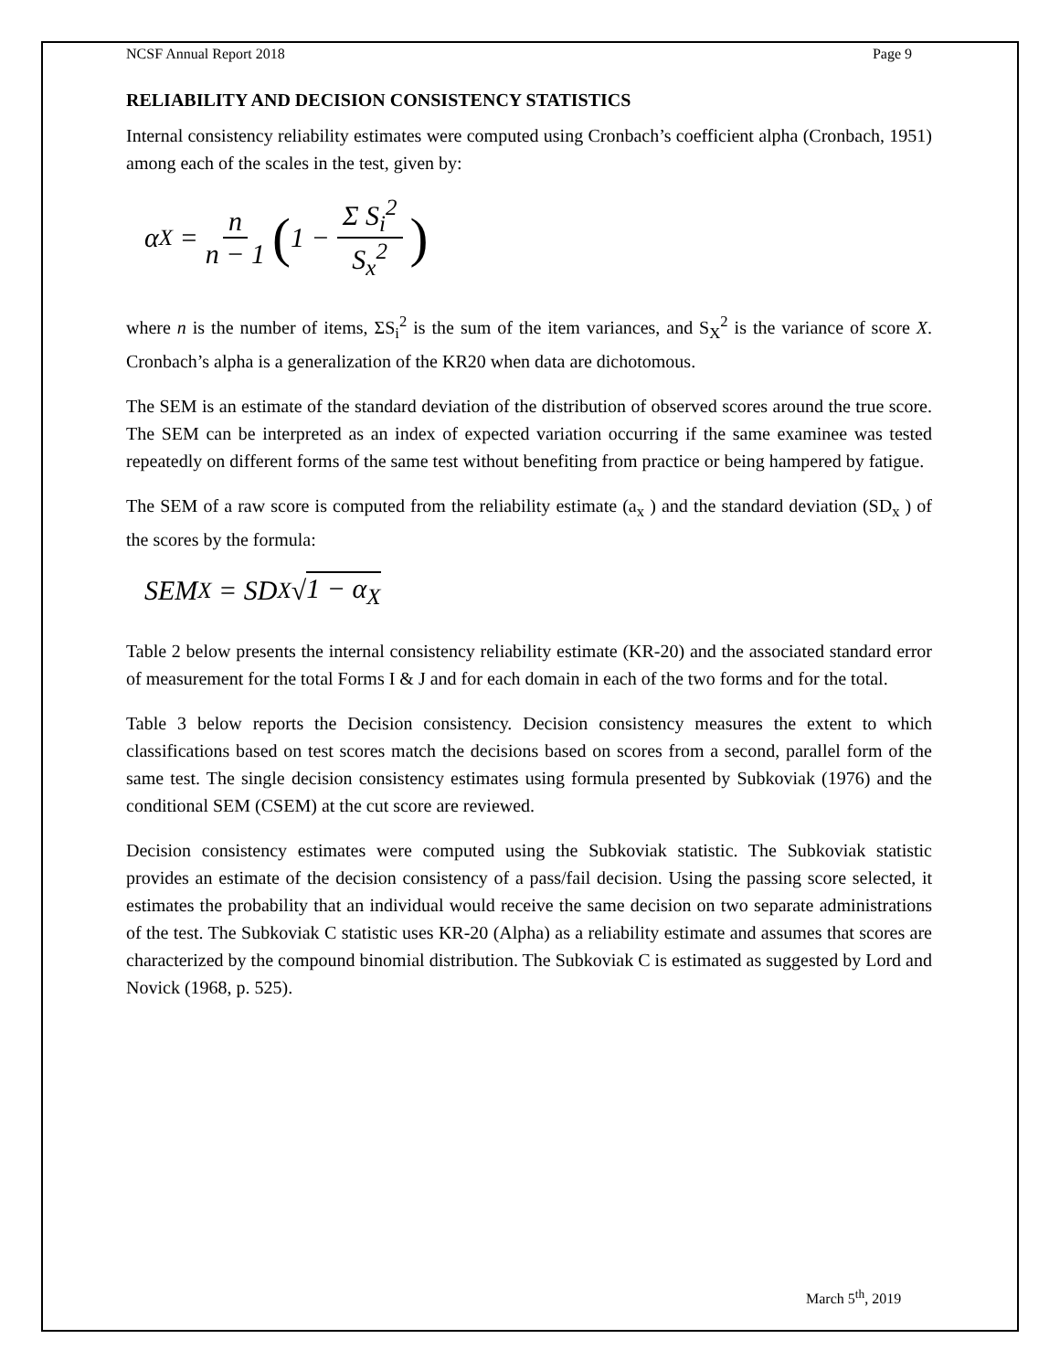NCSF Annual Report 2018 Page 9
RELIABILITY AND DECISION CONSISTENCY STATISTICS
Internal consistency reliability estimates were computed using Cronbach’s coefficient alpha (Cronbach, 1951) among each of the scales in the test, given by:
α<sub>X</sub> = n n − 1 (1 − Σ S<sub>i</sub><sup>2</sup> S<sub>x</sub><sup>2</sup>)
where n is the number of items, ΣS<sub>i</sub><sup>2</sup> is the sum of the item variances, and S<sub>X</sub><sup>2</sup> is the variance of score X. Cronbach’s alpha is a generalization of the KR20 when data are dichotomous.
The SEM is an estimate of the standard deviation of the distribution of observed scores around the true score. The SEM can be interpreted as an index of expected variation occurring if the same examinee was tested repeatedly on different forms of the same test without benefiting from practice or being hampered by fatigue.
The SEM of a raw score is computed from the reliability estimate (a<sub>x</sub> ) and the standard deviation (SD<sub>x</sub> ) of the scores by the formula:
SEM<sub>X</sub> = SD<sub>X</sub>√ 1 − α<sub>X</sub>
Table 2 below presents the internal consistency reliability estimate (KR-20) and the associated standard error of measurement for the total Forms I & J and for each domain in each of the two forms and for the total.
Table 3 below reports the Decision consistency. Decision consistency measures the extent to which classifications based on test scores match the decisions based on scores from a second, parallel form of the same test. The single decision consistency estimates using formula presented by Subkoviak (1976) and the conditional SEM (CSEM) at the cut score are reviewed.
Decision consistency estimates were computed using the Subkoviak statistic. The Subkoviak statistic provides an estimate of the decision consistency of a pass/fail decision. Using the passing score selected, it estimates the probability that an individual would receive the same decision on two separate administrations of the test. The Subkoviak C statistic uses KR-20 (Alpha) as a reliability estimate and assumes that scores are characterized by the compound binomial distribution. The Subkoviak C is estimated as suggested by Lord and Novick (1968, p. 525).
March 5<sup>th</sup>, 2019